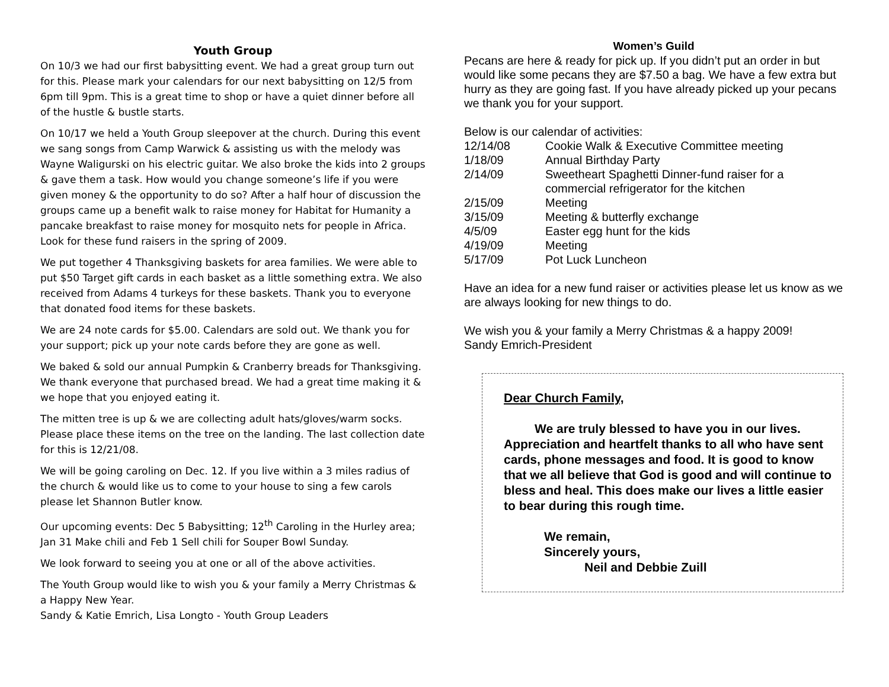Youth Group
On 10/3 we had our first babysitting event. We had a great group turn out for this. Please mark your calendars for our next babysitting on 12/5 from 6pm till 9pm. This is a great time to shop or have a quiet dinner before all of the hustle & bustle starts.
On 10/17 we held a Youth Group sleepover at the church. During this event we sang songs from Camp Warwick & assisting us with the melody was Wayne Waligurski on his electric guitar. We also broke the kids into 2 groups & gave them a task. How would you change someone’s life if you were given money & the opportunity to do so? After a half hour of discussion the groups came up a benefit walk to raise money for Habitat for Humanity a pancake breakfast to raise money for mosquito nets for people in Africa. Look for these fund raisers in the spring of 2009.
We put together 4 Thanksgiving baskets for area families. We were able to put $50 Target gift cards in each basket as a little something extra. We also received from Adams 4 turkeys for these baskets. Thank you to everyone that donated food items for these baskets.
We are 24 note cards for $5.00. Calendars are sold out. We thank you for your support; pick up your note cards before they are gone as well.
We baked & sold our annual Pumpkin & Cranberry breads for Thanksgiving. We thank everyone that purchased bread. We had a great time making it & we hope that you enjoyed eating it.
The mitten tree is up & we are collecting adult hats/gloves/warm socks. Please place these items on the tree on the landing. The last collection date for this is 12/21/08.
We will be going caroling on Dec. 12. If you live within a 3 miles radius of the church & would like us to come to your house to sing a few carols please let Shannon Butler know.
Our upcoming events: Dec 5 Babysitting; 12<sup>th</sup> Caroling in the Hurley area; Jan 31 Make chili and Feb 1 Sell chili for Souper Bowl Sunday.
We look forward to seeing you at one or all of the above activities.
The Youth Group would like to wish you & your family a Merry Christmas & a Happy New Year.
Sandy & Katie Emrich, Lisa Longto - Youth Group Leaders
Women’s Guild
Pecans are here & ready for pick up. If you didn’t put an order in but would like some pecans they are $7.50 a bag. We have a few extra but hurry as they are going fast. If you have already picked up your pecans we thank you for your support.
Below is our calendar of activities:
| 12/14/08 | Cookie Walk & Executive Committee meeting |
| 1/18/09 | Annual Birthday Party |
| 2/14/09 | Sweetheart Spaghetti Dinner-fund raiser for a commercial refrigerator for the kitchen |
| 2/15/09 | Meeting |
| 3/15/09 | Meeting & butterfly exchange |
| 4/5/09 | Easter egg hunt for the kids |
| 4/19/09 | Meeting |
| 5/17/09 | Pot Luck Luncheon |
Have an idea for a new fund raiser or activities please let us know as we are always looking for new things to do.
We wish you & your family a Merry Christmas & a happy 2009!
Sandy Emrich-President
Dear Church Family,
We are truly blessed to have you in our lives. Appreciation and heartfelt thanks to all who have sent cards, phone messages and food. It is good to know that we all believe that God is good and will continue to bless and heal. This does make our lives a little easier to bear during this rough time.
We remain,
Sincerely yours,
Neil and Debbie Zuill